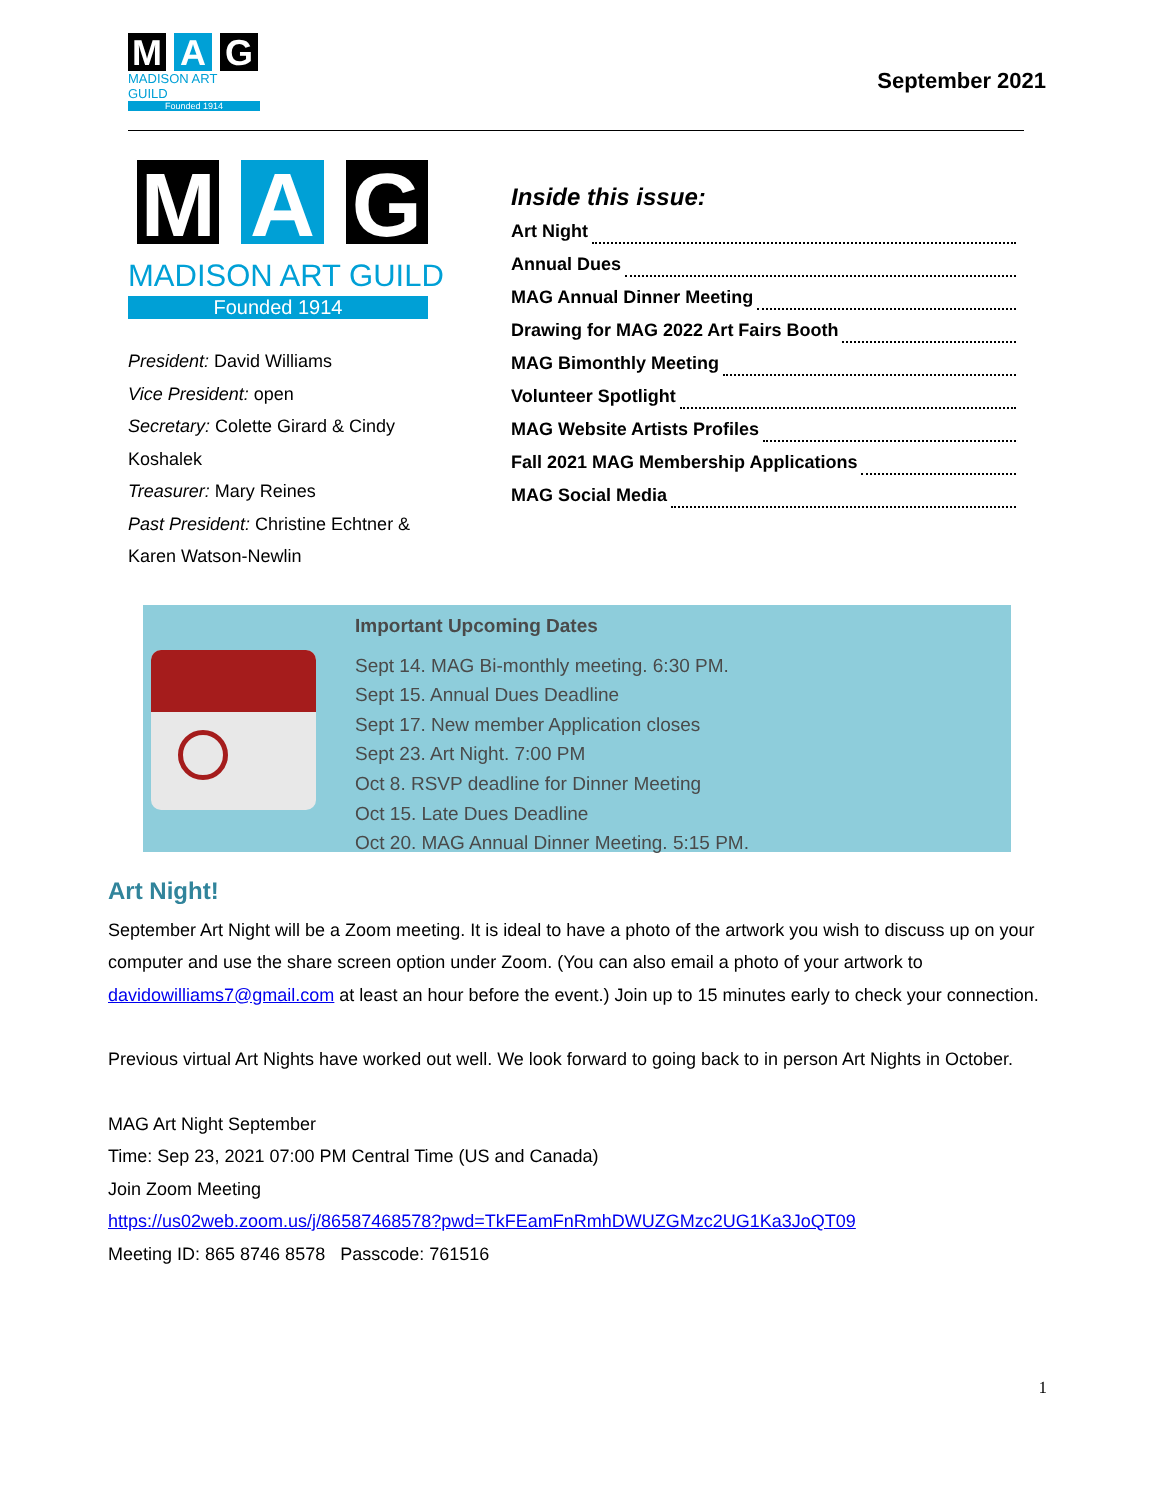M A G
MADISON ART GUILD
Founded 1914
September 2021
M A G
MADISON ART GUILD
Founded 1914
President: David Williams
Vice President: open
Secretary: Colette Girard & Cindy Koshalek
Treasurer: Mary Reines
Past President: Christine Echtner & Karen Watson-Newlin
Inside this issue:
Art Night
Annual Dues
MAG Annual Dinner Meeting
Drawing for MAG 2022 Art Fairs Booth
MAG Bimonthly Meeting
Volunteer Spotlight
MAG Website Artists Profiles
Fall 2021 MAG Membership Applications
MAG Social Media
Important Upcoming Dates
Sept 14. MAG Bi-monthly meeting. 6:30 PM.
Sept 15. Annual Dues Deadline
Sept 17. New member Application closes
Sept 23. Art Night. 7:00 PM
Oct 8. RSVP deadline for Dinner Meeting
Oct 15. Late Dues Deadline
Oct 20. MAG Annual Dinner Meeting. 5:15 PM.
Art Night!
September Art Night will be a Zoom meeting. It is ideal to have a photo of the artwork you wish to discuss up on your computer and use the share screen option under Zoom. (You can also email a photo of your artwork to davidowilliams7@gmail.com at least an hour before the event.) Join up to 15 minutes early to check your connection.
Previous virtual Art Nights have worked out well. We look forward to going back to in person Art Nights in October.
MAG Art Night September
Time: Sep 23, 2021 07:00 PM Central Time (US and Canada)
Join Zoom Meeting
https://us02web.zoom.us/j/86587468578?pwd=TkFEamFnRmhDWUZGMzc2UG1Ka3JoQT09
Meeting ID: 865 8746 8578 Passcode: 761516
1